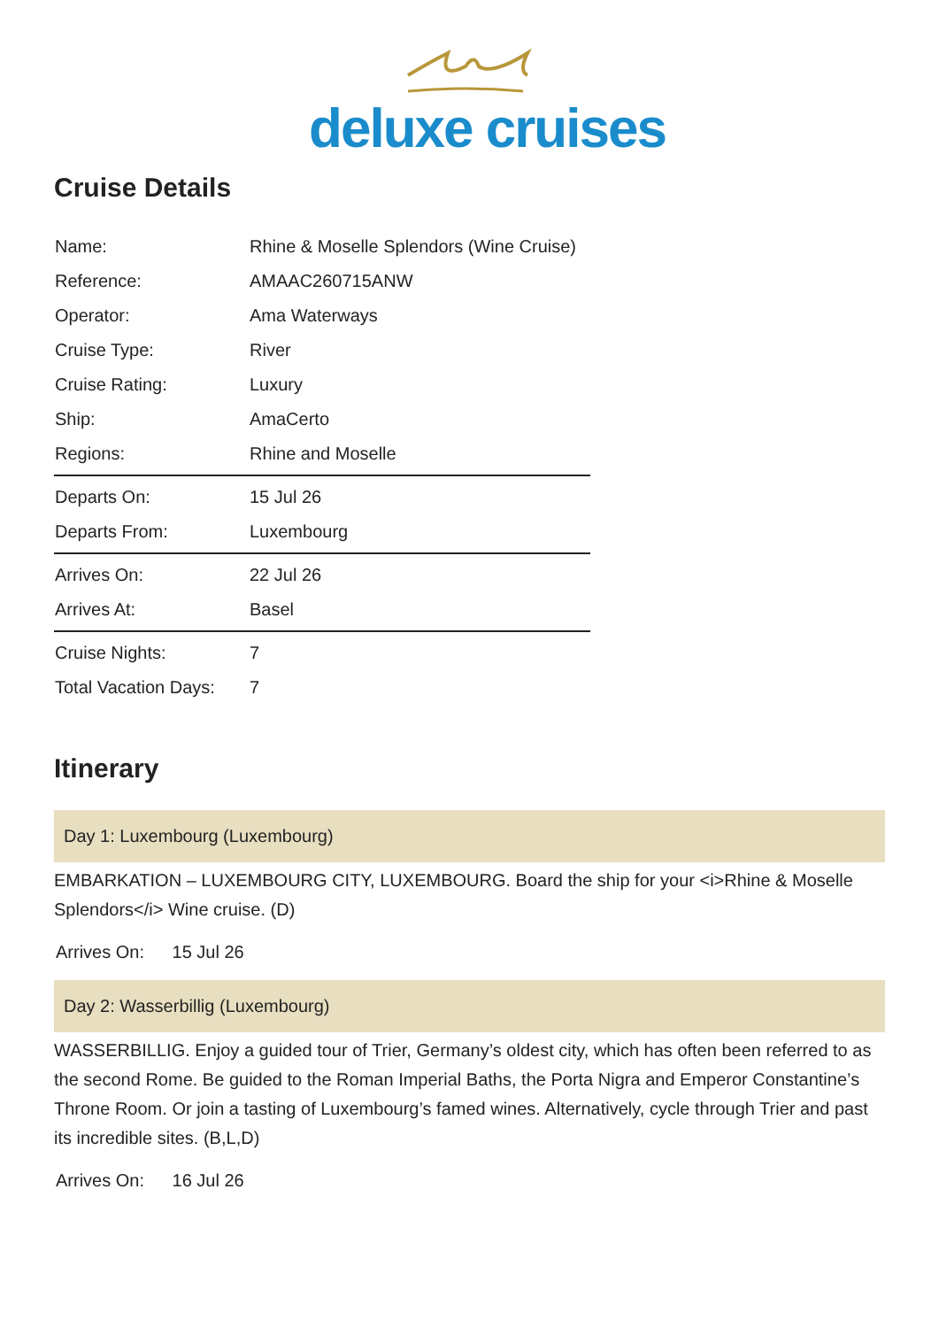deluxe cruises
Cruise Details
| Name: | Rhine & Moselle Splendors (Wine Cruise) |
| Reference: | AMAAC260715ANW |
| Operator: | Ama Waterways |
| Cruise Type: | River |
| Cruise Rating: | Luxury |
| Ship: | AmaCerto |
| Regions: | Rhine and Moselle |
| Departs On: | 15 Jul 26 |
| Departs From: | Luxembourg |
| Arrives On: | 22 Jul 26 |
| Arrives At: | Basel |
| Cruise Nights: | 7 |
| Total Vacation Days: | 7 |
Itinerary
Day 1: Luxembourg (Luxembourg)
EMBARKATION – LUXEMBOURG CITY, LUXEMBOURG. Board the ship for your <i>Rhine & Moselle Splendors</i> Wine cruise. (D)
Arrives On: 15 Jul 26
Day 2: Wasserbillig (Luxembourg)
WASSERBILLIG. Enjoy a guided tour of Trier, Germany’s oldest city, which has often been referred to as the second Rome. Be guided to the Roman Imperial Baths, the Porta Nigra and Emperor Constantine’s Throne Room. Or join a tasting of Luxembourg’s famed wines. Alternatively, cycle through Trier and past its incredible sites. (B,L,D)
Arrives On: 16 Jul 26